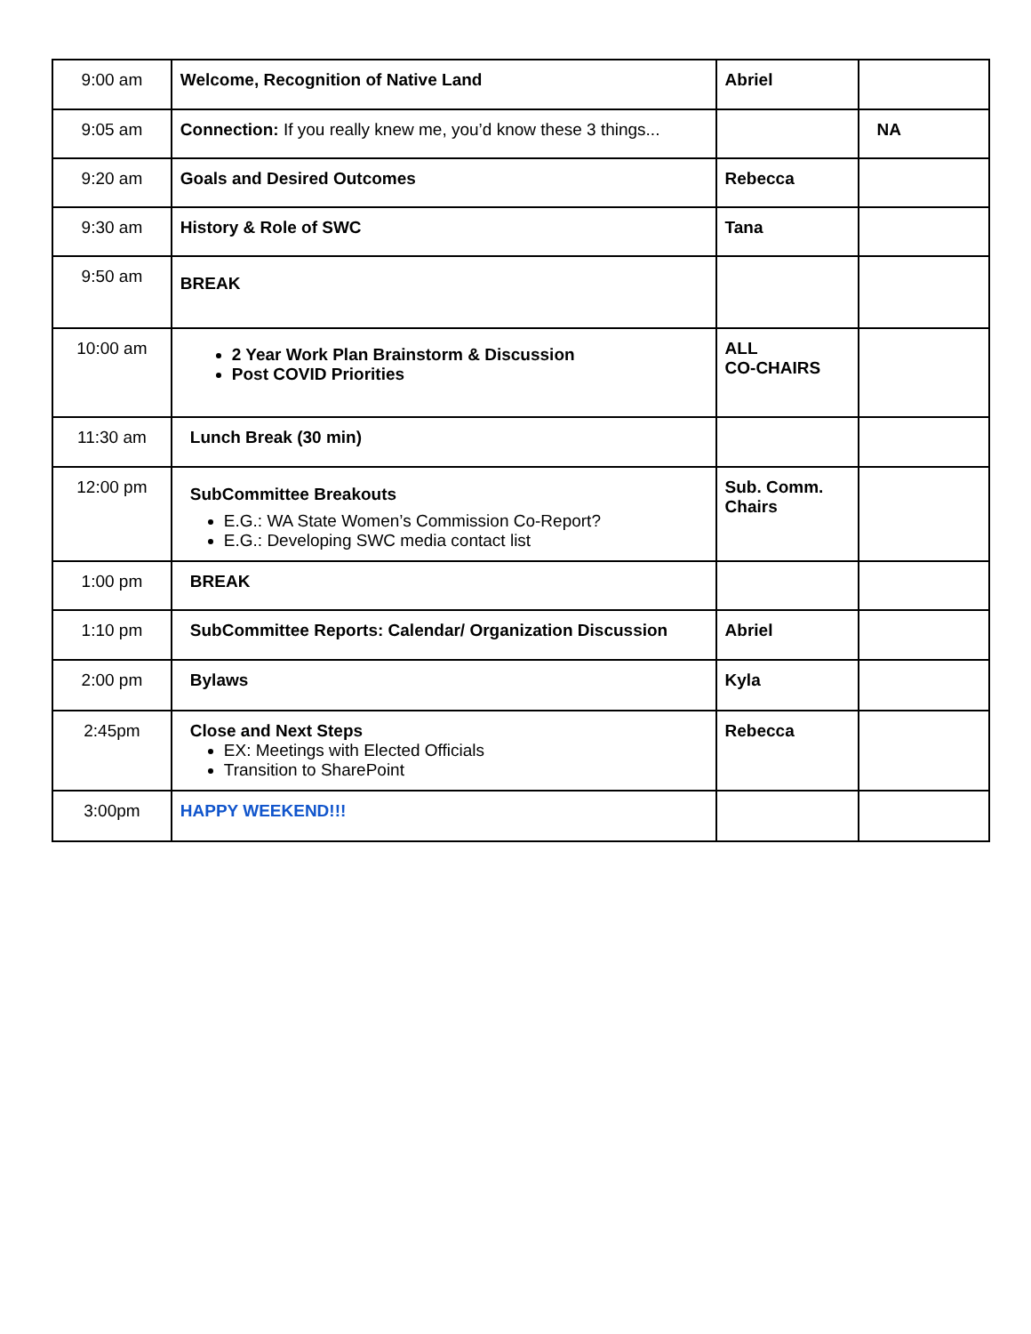| 9:00 am | Welcome, Recognition of Native Land | Abriel | |
| 9:05 am | Connection: If you really knew me, you’d know these 3 things... | | NA |
| 9:20 am | Goals and Desired Outcomes | Rebecca | |
| 9:30 am | History & Role of SWC | Tana | |
| 9:50 am | BREAK | | |
| 10:00 am | 2 Year Work Plan Brainstorm & Discussion Post COVID Priorities | ALL CO-CHAIRS | |
| 11:30 am | Lunch Break (30 min) | | |
| 12:00 pm | SubCommittee Breakouts E.G.: WA State Women’s Commission Co-Report? E.G.: Developing SWC media contact list | Sub. Comm. Chairs | |
| 1:00 pm | BREAK | | |
| 1:10 pm | SubCommittee Reports: Calendar/ Organization Discussion | Abriel | |
| 2:00 pm | Bylaws | Kyla | |
| 2:45pm | Close and Next Steps EX: Meetings with Elected Officials Transition to SharePoint | Rebecca | |
| 3:00pm | HAPPY WEEKEND!!! | | |